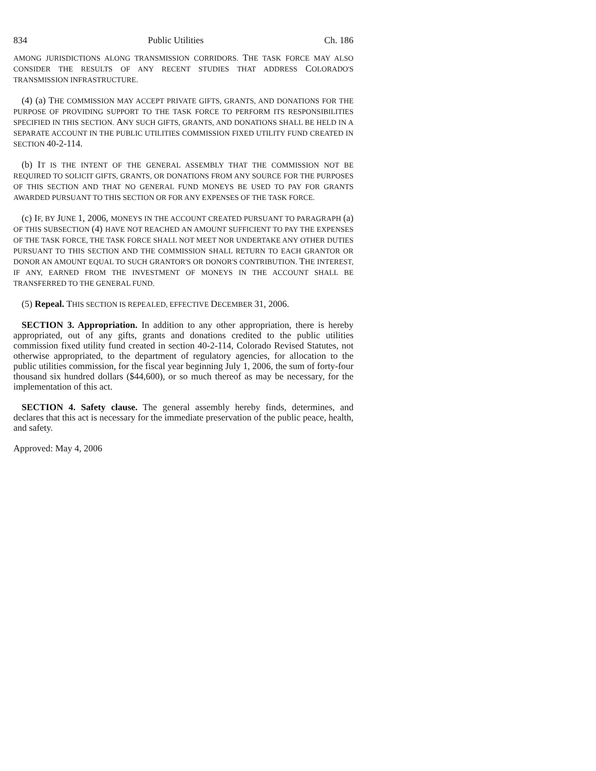834 Public Utilities Ch. 186
AMONG JURISDICTIONS ALONG TRANSMISSION CORRIDORS. THE TASK FORCE MAY ALSO CONSIDER THE RESULTS OF ANY RECENT STUDIES THAT ADDRESS COLORADO'S TRANSMISSION INFRASTRUCTURE.
(4) (a) THE COMMISSION MAY ACCEPT PRIVATE GIFTS, GRANTS, AND DONATIONS FOR THE PURPOSE OF PROVIDING SUPPORT TO THE TASK FORCE TO PERFORM ITS RESPONSIBILITIES SPECIFIED IN THIS SECTION. ANY SUCH GIFTS, GRANTS, AND DONATIONS SHALL BE HELD IN A SEPARATE ACCOUNT IN THE PUBLIC UTILITIES COMMISSION FIXED UTILITY FUND CREATED IN SECTION 40-2-114.
(b) IT IS THE INTENT OF THE GENERAL ASSEMBLY THAT THE COMMISSION NOT BE REQUIRED TO SOLICIT GIFTS, GRANTS, OR DONATIONS FROM ANY SOURCE FOR THE PURPOSES OF THIS SECTION AND THAT NO GENERAL FUND MONEYS BE USED TO PAY FOR GRANTS AWARDED PURSUANT TO THIS SECTION OR FOR ANY EXPENSES OF THE TASK FORCE.
(c) IF, BY JUNE 1, 2006, MONEYS IN THE ACCOUNT CREATED PURSUANT TO PARAGRAPH (a) OF THIS SUBSECTION (4) HAVE NOT REACHED AN AMOUNT SUFFICIENT TO PAY THE EXPENSES OF THE TASK FORCE, THE TASK FORCE SHALL NOT MEET NOR UNDERTAKE ANY OTHER DUTIES PURSUANT TO THIS SECTION AND THE COMMISSION SHALL RETURN TO EACH GRANTOR OR DONOR AN AMOUNT EQUAL TO SUCH GRANTOR'S OR DONOR'S CONTRIBUTION. THE INTEREST, IF ANY, EARNED FROM THE INVESTMENT OF MONEYS IN THE ACCOUNT SHALL BE TRANSFERRED TO THE GENERAL FUND.
(5) Repeal. THIS SECTION IS REPEALED, EFFECTIVE DECEMBER 31, 2006.
SECTION 3. Appropriation. In addition to any other appropriation, there is hereby appropriated, out of any gifts, grants and donations credited to the public utilities commission fixed utility fund created in section 40-2-114, Colorado Revised Statutes, not otherwise appropriated, to the department of regulatory agencies, for allocation to the public utilities commission, for the fiscal year beginning July 1, 2006, the sum of forty-four thousand six hundred dollars ($44,600), or so much thereof as may be necessary, for the implementation of this act.
SECTION 4. Safety clause. The general assembly hereby finds, determines, and declares that this act is necessary for the immediate preservation of the public peace, health, and safety.
Approved: May 4, 2006